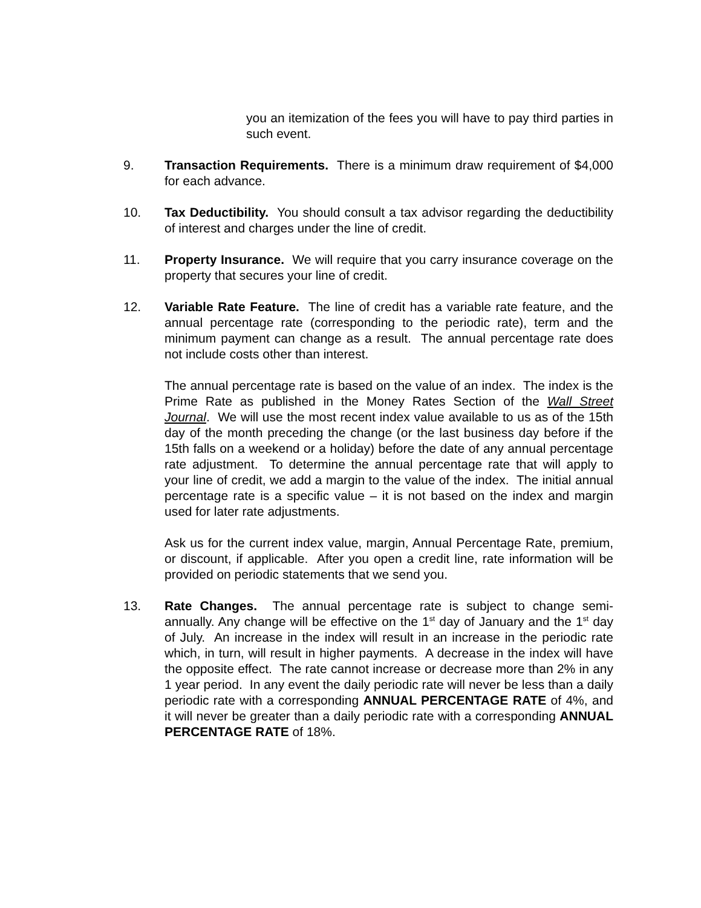you an itemization of the fees you will have to pay third parties in such event.
9. Transaction Requirements. There is a minimum draw requirement of $4,000 for each advance.
10. Tax Deductibility. You should consult a tax advisor regarding the deductibility of interest and charges under the line of credit.
11. Property Insurance. We will require that you carry insurance coverage on the property that secures your line of credit.
12. Variable Rate Feature. The line of credit has a variable rate feature, and the annual percentage rate (corresponding to the periodic rate), term and the minimum payment can change as a result. The annual percentage rate does not include costs other than interest.
The annual percentage rate is based on the value of an index. The index is the Prime Rate as published in the Money Rates Section of the Wall Street Journal. We will use the most recent index value available to us as of the 15th day of the month preceding the change (or the last business day before if the 15th falls on a weekend or a holiday) before the date of any annual percentage rate adjustment. To determine the annual percentage rate that will apply to your line of credit, we add a margin to the value of the index. The initial annual percentage rate is a specific value – it is not based on the index and margin used for later rate adjustments.
Ask us for the current index value, margin, Annual Percentage Rate, premium, or discount, if applicable. After you open a credit line, rate information will be provided on periodic statements that we send you.
13. Rate Changes. The annual percentage rate is subject to change semi-annually. Any change will be effective on the 1<sup>st</sup> day of January and the 1<sup>st</sup> day of July. An increase in the index will result in an increase in the periodic rate which, in turn, will result in higher payments. A decrease in the index will have the opposite effect. The rate cannot increase or decrease more than 2% in any 1 year period. In any event the daily periodic rate will never be less than a daily periodic rate with a corresponding ANNUAL PERCENTAGE RATE of 4%, and it will never be greater than a daily periodic rate with a corresponding ANNUAL PERCENTAGE RATE of 18%.